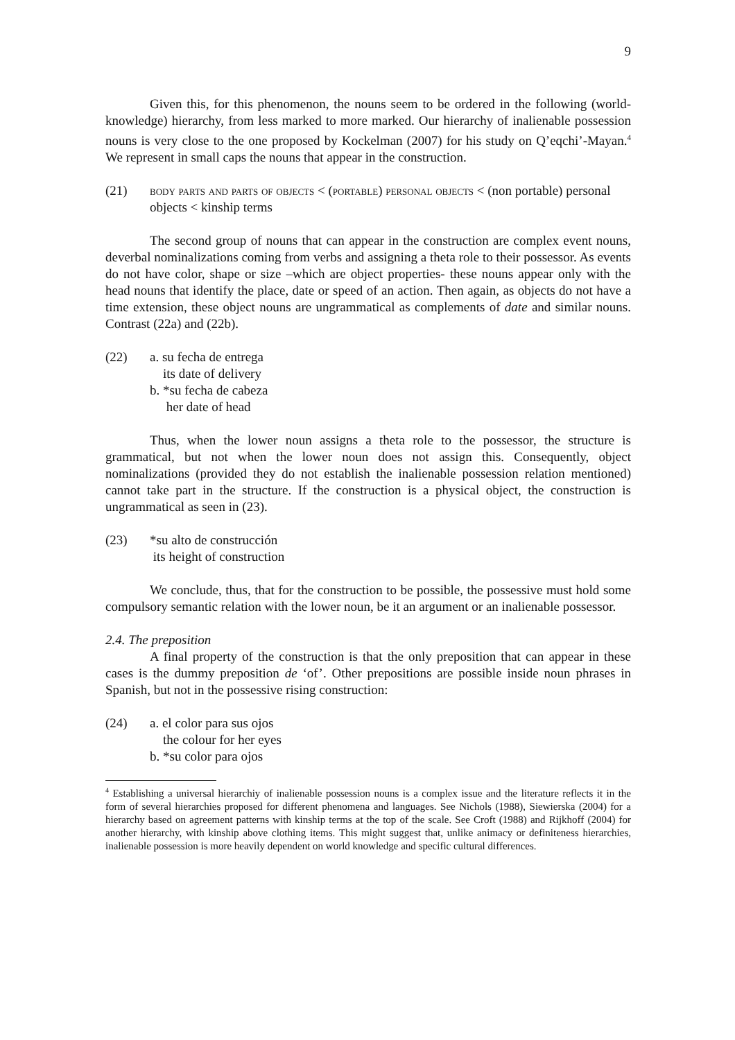9
Given this, for this phenomenon, the nouns seem to be ordered in the following (world-knowledge) hierarchy, from less marked to more marked. Our hierarchy of inalienable possession nouns is very close to the one proposed by Kockelman (2007) for his study on Q’eqchi’-Mayan.<sup>4</sup> We represent in small caps the nouns that appear in the construction.
(21) body parts and parts of objects < (portable) personal objects < (non portable) personal objects < kinship terms
The second group of nouns that can appear in the construction are complex event nouns, deverbal nominalizations coming from verbs and assigning a theta role to their possessor. As events do not have color, shape or size –which are object properties- these nouns appear only with the head nouns that identify the place, date or speed of an action. Then again, as objects do not have a time extension, these object nouns are ungrammatical as complements of date and similar nouns. Contrast (22a) and (22b).
(22) a. su fecha de entrega
its date of delivery
b. *su fecha de cabeza
her date of head
Thus, when the lower noun assigns a theta role to the possessor, the structure is grammatical, but not when the lower noun does not assign this. Consequently, object nominalizations (provided they do not establish the inalienable possession relation mentioned) cannot take part in the structure. If the construction is a physical object, the construction is ungrammatical as seen in (23).
(23) *su alto de construcción
its height of construction
We conclude, thus, that for the construction to be possible, the possessive must hold some compulsory semantic relation with the lower noun, be it an argument or an inalienable possessor.
2.4. The preposition
A final property of the construction is that the only preposition that can appear in these cases is the dummy preposition de ‘of’. Other prepositions are possible inside noun phrases in Spanish, but not in the possessive rising construction:
(24) a. el color para sus ojos
the colour for her eyes
b. *su color para ojos
<sup>4</sup> Establishing a universal hierarchiy of inalienable possession nouns is a complex issue and the literature reflects it in the form of several hierarchies proposed for different phenomena and languages. See Nichols (1988), Siewierska (2004) for a hierarchy based on agreement patterns with kinship terms at the top of the scale. See Croft (1988) and Rijkhoff (2004) for another hierarchy, with kinship above clothing items. This might suggest that, unlike animacy or definiteness hierarchies, inalienable possession is more heavily dependent on world knowledge and specific cultural differences.